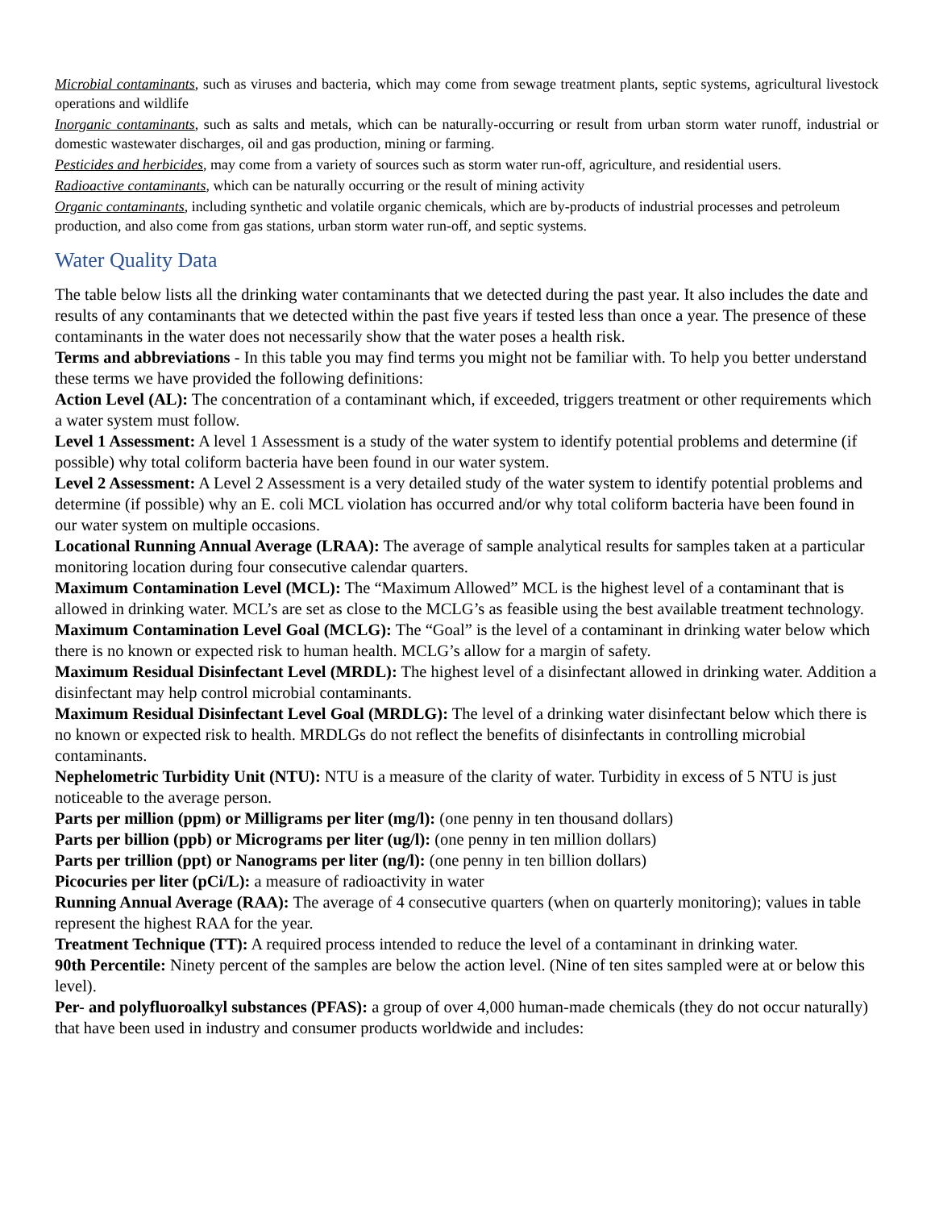Microbial contaminants, such as viruses and bacteria, which may come from sewage treatment plants, septic systems, agricultural livestock operations and wildlife
Inorganic contaminants, such as salts and metals, which can be naturally-occurring or result from urban storm water runoff, industrial or domestic wastewater discharges, oil and gas production, mining or farming.
Pesticides and herbicides, may come from a variety of sources such as storm water run-off, agriculture, and residential users.
Radioactive contaminants, which can be naturally occurring or the result of mining activity
Organic contaminants, including synthetic and volatile organic chemicals, which are by-products of industrial processes and petroleum production, and also come from gas stations, urban storm water run-off, and septic systems.
Water Quality Data
The table below lists all the drinking water contaminants that we detected during the past year. It also includes the date and results of any contaminants that we detected within the past five years if tested less than once a year. The presence of these contaminants in the water does not necessarily show that the water poses a health risk.
Terms and abbreviations - In this table you may find terms you might not be familiar with. To help you better understand these terms we have provided the following definitions:
Action Level (AL): The concentration of a contaminant which, if exceeded, triggers treatment or other requirements which a water system must follow.
Level 1 Assessment: A level 1 Assessment is a study of the water system to identify potential problems and determine (if possible) why total coliform bacteria have been found in our water system.
Level 2 Assessment: A Level 2 Assessment is a very detailed study of the water system to identify potential problems and determine (if possible) why an E. coli MCL violation has occurred and/or why total coliform bacteria have been found in our water system on multiple occasions.
Locational Running Annual Average (LRAA): The average of sample analytical results for samples taken at a particular monitoring location during four consecutive calendar quarters.
Maximum Contamination Level (MCL): The “Maximum Allowed” MCL is the highest level of a contaminant that is allowed in drinking water. MCL’s are set as close to the MCLG’s as feasible using the best available treatment technology.
Maximum Contamination Level Goal (MCLG): The “Goal” is the level of a contaminant in drinking water below which there is no known or expected risk to human health. MCLG’s allow for a margin of safety.
Maximum Residual Disinfectant Level (MRDL): The highest level of a disinfectant allowed in drinking water. Addition a disinfectant may help control microbial contaminants.
Maximum Residual Disinfectant Level Goal (MRDLG): The level of a drinking water disinfectant below which there is no known or expected risk to health. MRDLGs do not reflect the benefits of disinfectants in controlling microbial contaminants.
Nephelometric Turbidity Unit (NTU): NTU is a measure of the clarity of water. Turbidity in excess of 5 NTU is just noticeable to the average person.
Parts per million (ppm) or Milligrams per liter (mg/l): (one penny in ten thousand dollars)
Parts per billion (ppb) or Micrograms per liter (ug/l): (one penny in ten million dollars)
Parts per trillion (ppt) or Nanograms per liter (ng/l): (one penny in ten billion dollars)
Picocuries per liter (pCi/L): a measure of radioactivity in water
Running Annual Average (RAA): The average of 4 consecutive quarters (when on quarterly monitoring); values in table represent the highest RAA for the year.
Treatment Technique (TT): A required process intended to reduce the level of a contaminant in drinking water.
90th Percentile: Ninety percent of the samples are below the action level. (Nine of ten sites sampled were at or below this level).
Per- and polyfluoroalkyl substances (PFAS): a group of over 4,000 human-made chemicals (they do not occur naturally) that have been used in industry and consumer products worldwide and includes: